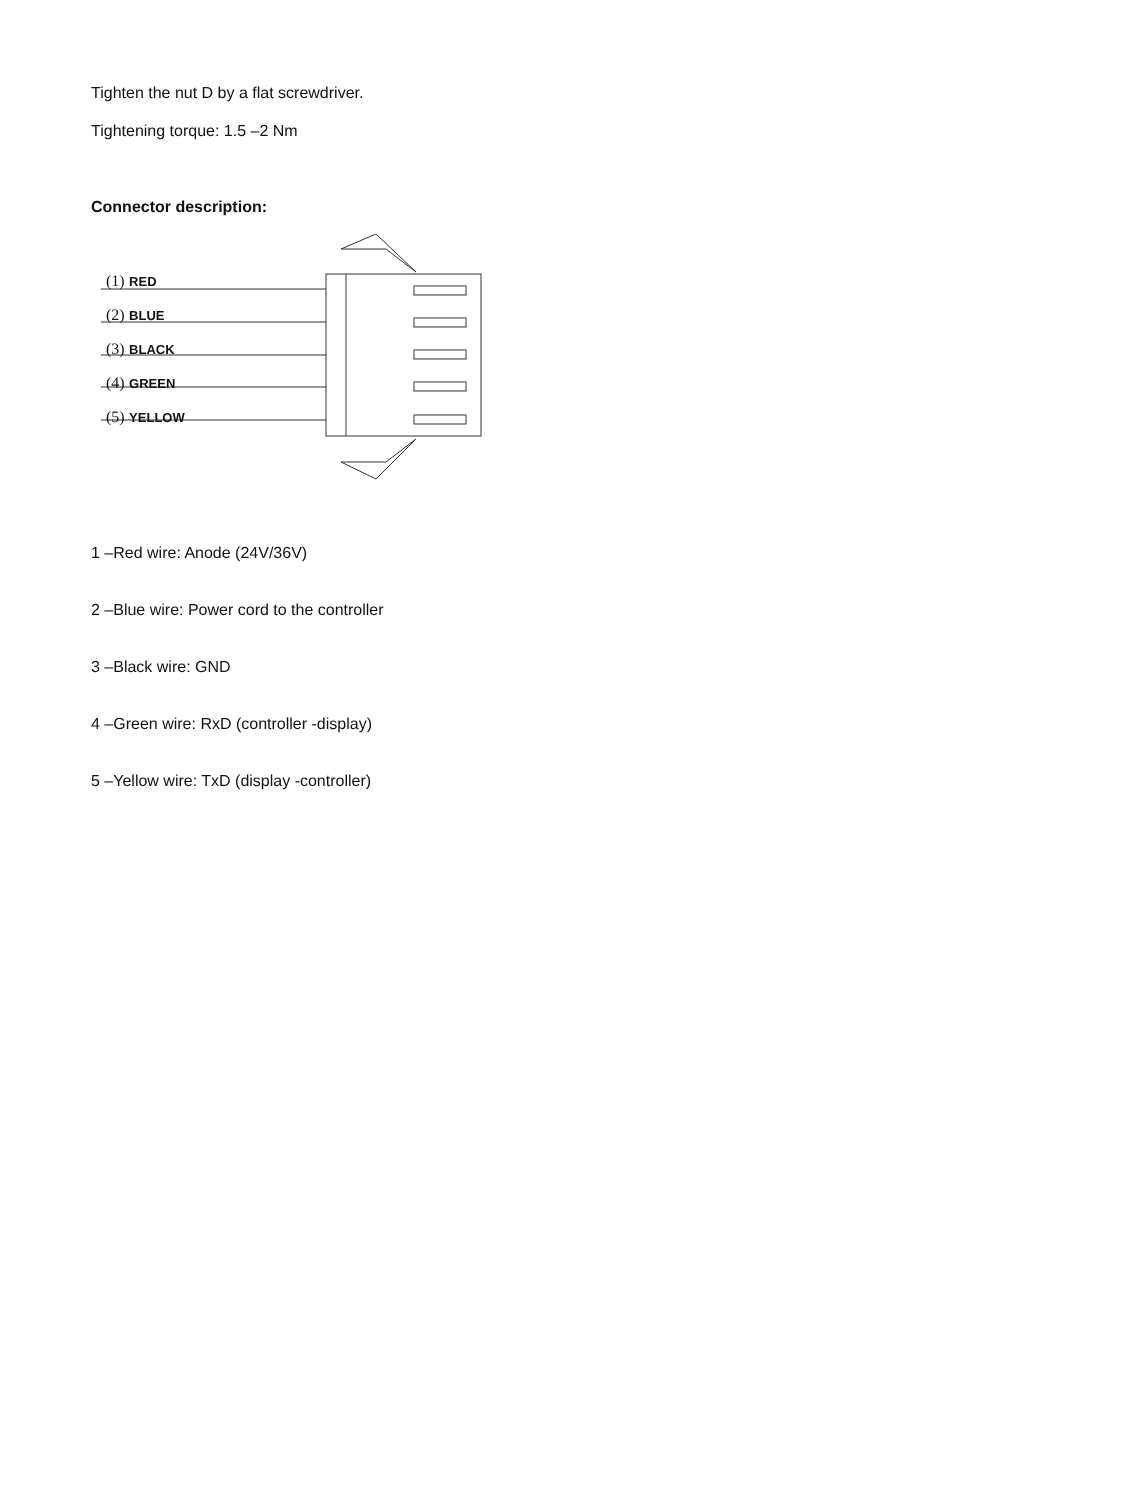Tighten the nut D by a flat screwdriver.
Tightening torque: 1.5 –2 Nm
Connector description:
(1) RED
(2) BLUE
(3) BLACK
(4) GREEN
(5) YELLOW
1 –Red wire: Anode (24V/36V)
2 –Blue wire: Power cord to the controller
3 –Black wire: GND
4 –Green wire: RxD (controller -display)
5 –Yellow wire: TxD (display -controller)